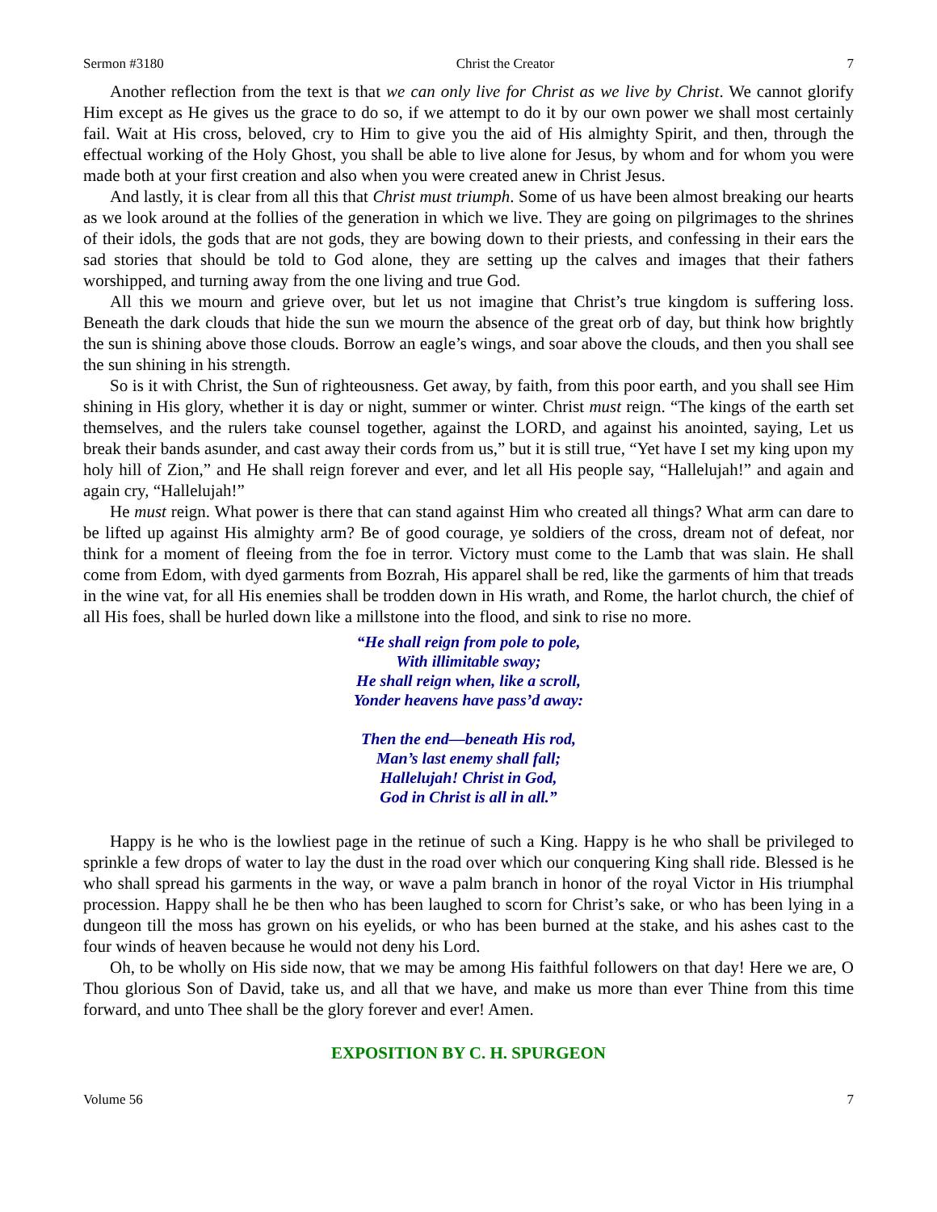Sermon #3180 Christ the Creator 7
Another reflection from the text is that we can only live for Christ as we live by Christ. We cannot glorify Him except as He gives us the grace to do so, if we attempt to do it by our own power we shall most certainly fail. Wait at His cross, beloved, cry to Him to give you the aid of His almighty Spirit, and then, through the effectual working of the Holy Ghost, you shall be able to live alone for Jesus, by whom and for whom you were made both at your first creation and also when you were created anew in Christ Jesus.
And lastly, it is clear from all this that Christ must triumph. Some of us have been almost breaking our hearts as we look around at the follies of the generation in which we live. They are going on pilgrimages to the shrines of their idols, the gods that are not gods, they are bowing down to their priests, and confessing in their ears the sad stories that should be told to God alone, they are setting up the calves and images that their fathers worshipped, and turning away from the one living and true God.
All this we mourn and grieve over, but let us not imagine that Christ’s true kingdom is suffering loss. Beneath the dark clouds that hide the sun we mourn the absence of the great orb of day, but think how brightly the sun is shining above those clouds. Borrow an eagle’s wings, and soar above the clouds, and then you shall see the sun shining in his strength.
So is it with Christ, the Sun of righteousness. Get away, by faith, from this poor earth, and you shall see Him shining in His glory, whether it is day or night, summer or winter. Christ must reign. “The kings of the earth set themselves, and the rulers take counsel together, against the LORD, and against his anointed, saying, Let us break their bands asunder, and cast away their cords from us,” but it is still true, “Yet have I set my king upon my holy hill of Zion,” and He shall reign forever and ever, and let all His people say, “Hallelujah!” and again and again cry, “Hallelujah!”
He must reign. What power is there that can stand against Him who created all things? What arm can dare to be lifted up against His almighty arm? Be of good courage, ye soldiers of the cross, dream not of defeat, nor think for a moment of fleeing from the foe in terror. Victory must come to the Lamb that was slain. He shall come from Edom, with dyed garments from Bozrah, His apparel shall be red, like the garments of him that treads in the wine vat, for all His enemies shall be trodden down in His wrath, and Rome, the harlot church, the chief of all His foes, shall be hurled down like a millstone into the flood, and sink to rise no more.
“He shall reign from pole to pole,
With illimitable sway;
He shall reign when, like a scroll,
Yonder heavens have pass’d away:
Then the end—beneath His rod,
Man’s last enemy shall fall;
Hallelujah! Christ in God,
God in Christ is all in all.”
Happy is he who is the lowliest page in the retinue of such a King. Happy is he who shall be privileged to sprinkle a few drops of water to lay the dust in the road over which our conquering King shall ride. Blessed is he who shall spread his garments in the way, or wave a palm branch in honor of the royal Victor in His triumphal procession. Happy shall he be then who has been laughed to scorn for Christ’s sake, or who has been lying in a dungeon till the moss has grown on his eyelids, or who has been burned at the stake, and his ashes cast to the four winds of heaven because he would not deny his Lord.
Oh, to be wholly on His side now, that we may be among His faithful followers on that day! Here we are, O Thou glorious Son of David, take us, and all that we have, and make us more than ever Thine from this time forward, and unto Thee shall be the glory forever and ever! Amen.
EXPOSITION BY C. H. SPURGEON
Volume 56 7